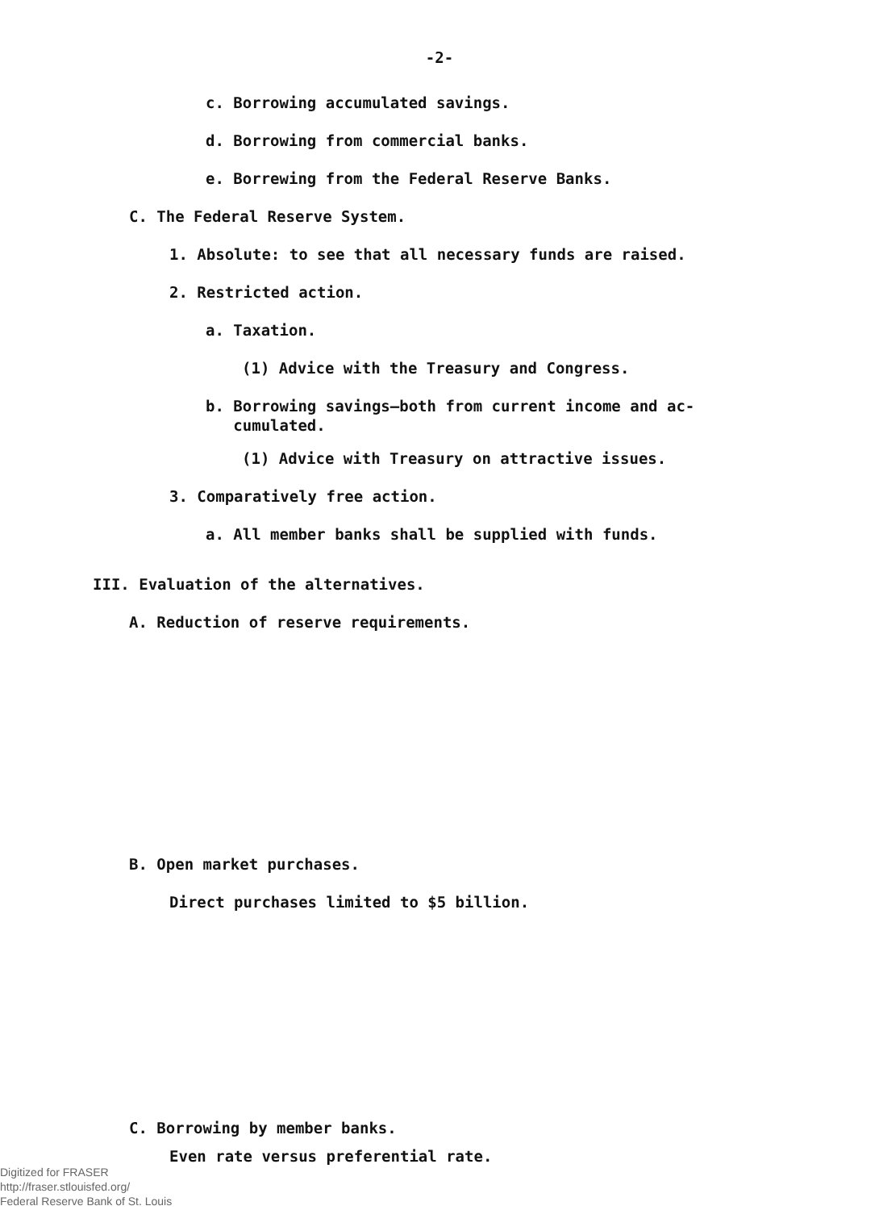-2-
c. Borrowing accumulated savings.
d. Borrowing from commercial banks.
e. Borrewing from the Federal Reserve Banks.
C. The Federal Reserve System.
1. Absolute: to see that all necessary funds are raised.
2. Restricted action.
a. Taxation.
(1) Advice with the Treasury and Congress.
b. Borrowing savings—both from current income and ac-
cumulated.
(1) Advice with Treasury on attractive issues.
3. Comparatively free action.
a. All member banks shall be supplied with funds.
III. Evaluation of the alternatives.
A. Reduction of reserve requirements.
B. Open market purchases.
Direct purchases limited to $5 billion.
C. Borrowing by member banks.
Even rate versus preferential rate.
Digitized for FRASER
http://fraser.stlouisfed.org/
Federal Reserve Bank of St. Louis